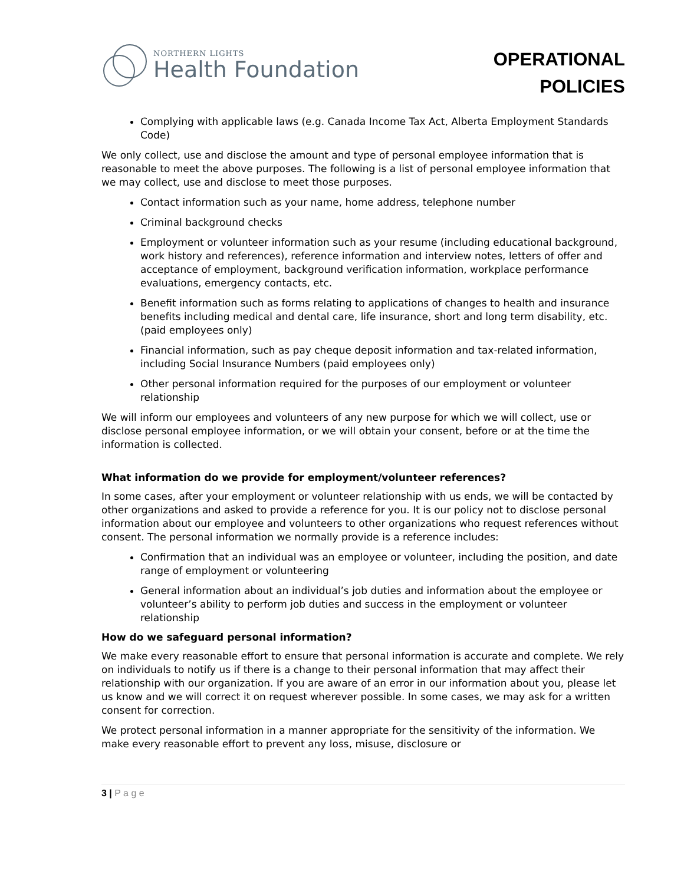NORTHERN LIGHTS
Health Foundation
OPERATIONAL
POLICIES
Complying with applicable laws (e.g. Canada Income Tax Act, Alberta Employment Standards Code)
We only collect, use and disclose the amount and type of personal employee information that is reasonable to meet the above purposes. The following is a list of personal employee information that we may collect, use and disclose to meet those purposes.
Contact information such as your name, home address, telephone number
Criminal background checks
Employment or volunteer information such as your resume (including educational background, work history and references), reference information and interview notes, letters of offer and acceptance of employment, background verification information, workplace performance evaluations, emergency contacts, etc.
Benefit information such as forms relating to applications of changes to health and insurance benefits including medical and dental care, life insurance, short and long term disability, etc. (paid employees only)
Financial information, such as pay cheque deposit information and tax-related information, including Social Insurance Numbers (paid employees only)
Other personal information required for the purposes of our employment or volunteer relationship
We will inform our employees and volunteers of any new purpose for which we will collect, use or disclose personal employee information, or we will obtain your consent, before or at the time the information is collected.
What information do we provide for employment/volunteer references?
In some cases, after your employment or volunteer relationship with us ends, we will be contacted by other organizations and asked to provide a reference for you. It is our policy not to disclose personal information about our employee and volunteers to other organizations who request references without consent. The personal information we normally provide is a reference includes:
Confirmation that an individual was an employee or volunteer, including the position, and date range of employment or volunteering
General information about an individual’s job duties and information about the employee or volunteer’s ability to perform job duties and success in the employment or volunteer relationship
How do we safeguard personal information?
We make every reasonable effort to ensure that personal information is accurate and complete. We rely on individuals to notify us if there is a change to their personal information that may affect their relationship with our organization. If you are aware of an error in our information about you, please let us know and we will correct it on request wherever possible. In some cases, we may ask for a written consent for correction.
We protect personal information in a manner appropriate for the sensitivity of the information. We make every reasonable effort to prevent any loss, misuse, disclosure or
3 | P a g e